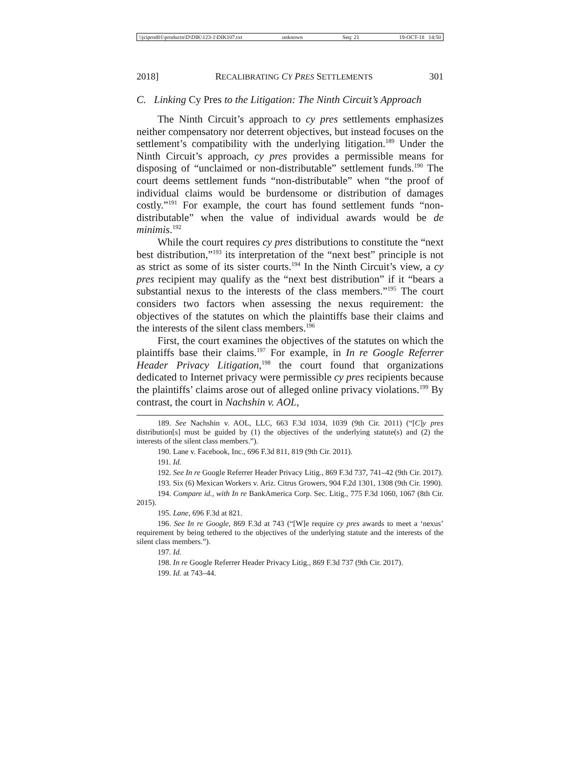\\jciprod01\productn\D\DIK\123-1\DIK107.txt unknown Seq: 21 19-OCT-18 14:50
2018] RECALIBRATING CY PRES SETTLEMENTS 301
C. Linking Cy Pres to the Litigation: The Ninth Circuit’s Approach
The Ninth Circuit’s approach to cy pres settlements emphasizes neither compensatory nor deterrent objectives, but instead focuses on the settlement’s compatibility with the underlying litigation.<sup>189</sup> Under the Ninth Circuit’s approach, cy pres provides a permissible means for disposing of “unclaimed or non-distributable” settlement funds.<sup>190</sup> The court deems settlement funds “non-distributable” when “the proof of individual claims would be burdensome or distribution of damages costly.”<sup>191</sup> For example, the court has found settlement funds “non-distributable” when the value of individual awards would be de minimis.<sup>192</sup>
While the court requires cy pres distributions to constitute the “next best distribution,”<sup>193</sup> its interpretation of the “next best” principle is not as strict as some of its sister courts.<sup>194</sup> In the Ninth Circuit’s view, a cy pres recipient may qualify as the “next best distribution” if it “bears a substantial nexus to the interests of the class members.”<sup>195</sup> The court considers two factors when assessing the nexus requirement: the objectives of the statutes on which the plaintiffs base their claims and the interests of the silent class members.<sup>196</sup>
First, the court examines the objectives of the statutes on which the plaintiffs base their claims.<sup>197</sup> For example, in In re Google Referrer Header Privacy Litigation,<sup>198</sup> the court found that organizations dedicated to Internet privacy were permissible cy pres recipients because the plaintiffs’ claims arose out of alleged online privacy violations.<sup>199</sup> By contrast, the court in Nachshin v. AOL,
189. See Nachshin v. AOL, LLC, 663 F.3d 1034, 1039 (9th Cir. 2011) (“[C]y pres distribution[s] must be guided by (1) the objectives of the underlying statute(s) and (2) the interests of the silent class members.”).
190. Lane v. Facebook, Inc., 696 F.3d 811, 819 (9th Cir. 2011).
191. Id.
192. See In re Google Referrer Header Privacy Litig., 869 F.3d 737, 741–42 (9th Cir. 2017).
193. Six (6) Mexican Workers v. Ariz. Citrus Growers, 904 F.2d 1301, 1308 (9th Cir. 1990).
194. Compare id., with In re BankAmerica Corp. Sec. Litig., 775 F.3d 1060, 1067 (8th Cir. 2015).
195. Lane, 696 F.3d at 821.
196. See In re Google, 869 F.3d at 743 (“[W]e require cy pres awards to meet a ‘nexus’ requirement by being tethered to the objectives of the underlying statute and the interests of the silent class members.”).
197. Id.
198. In re Google Referrer Header Privacy Litig., 869 F.3d 737 (9th Cir. 2017).
199. Id. at 743–44.